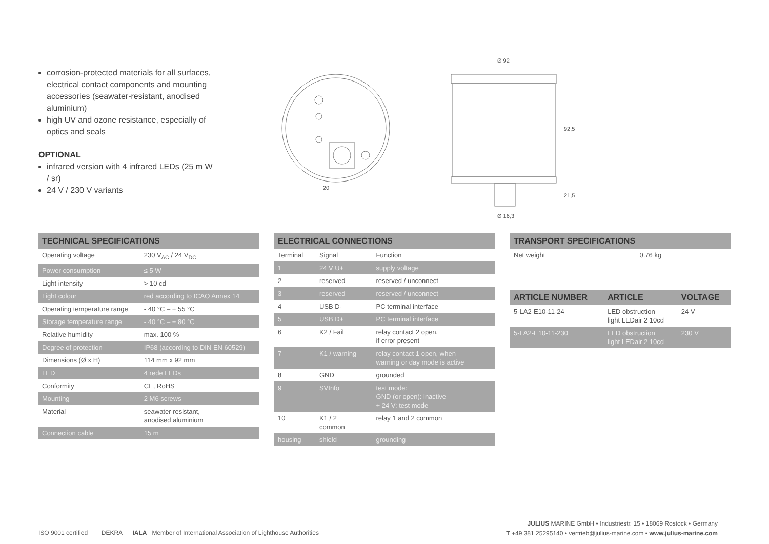corrosion-protected materials for all surfaces, electrical contact components and mounting accessories (seawater-resistant, anodised aluminium)
high UV and ozone resistance, especially of optics and seals
OPTIONAL
infrared version with 4 infrared LEDs (25 m W / sr)
24 V / 230 V variants
20
Ø 92
Ø 16,3
92,5
21,5
| TECHNICAL SPECIFICATIONS | |
| --- | --- |
| Operating voltage | 230 V<sub>AC</sub> / 24 V<sub>DC</sub> |
| Power consumption | ≤ 5 W |
| Light intensity | > 10 cd |
| Light colour | red according to ICAO Annex 14 |
| Operating temperature range | - 40 °C – + 55 °C |
| Storage temperature range | - 40 °C – + 80 °C |
| Relative humidity | max. 100 % |
| Degree of protection | IP68 (according to DIN EN 60529) |
| Dimensions (Ø x H) | 114 mm x 92 mm |
| LED | 4 rede LEDs |
| Conformity | CE, RoHS |
| Mounting | 2 M6 screws |
| Material | seawater resistant, anodised aluminium |
| Connection cable | 15 m |
| ELECTRICAL CONNECTIONS | | |
| --- | --- | --- |
| Terminal | Signal | Function |
| 1 | 24 V U+ | supply voltage |
| 2 | reserved | reserved / unconnect |
| 3 | reserved | reserved / unconnect |
| 4 | USB D- | PC terminal interface |
| 5 | USB D+ | PC terminal interface |
| 6 | K2 / Fail | relay contact 2 open, if error present |
| 7 | K1 / warning | relay contact 1 open, when warning or day mode is active |
| 8 | GND | grounded |
| 9 | SVInfo | test mode: GND (or open): inactive + 24 V: test mode |
| 10 | K1 / 2 common | relay 1 and 2 common |
| housing | shield | grounding |
| TRANSPORT SPECIFICATIONS | |
| --- | --- |
| Net weight | 0.76 kg |
| ARTICLE NUMBER | ARTICLE | VOLTAGE |
| --- | --- | --- |
| 5-LA2-E10-11-24 | LED obstruction light LEDair 2 10cd | 24 V |
| 5-LA2-E10-11-230 | LED obstruction light LEDair 2 10cd | 230 V |
ISO 9001 certified DEKRA IALA Member of International Association of Lighthouse Authorities
JULIUS MARINE GmbH • Industriestr. 15 • 18069 Rostock • Germany
T +49 381 25295140 • vertrieb@julius-marine.com • www.julius-marine.com